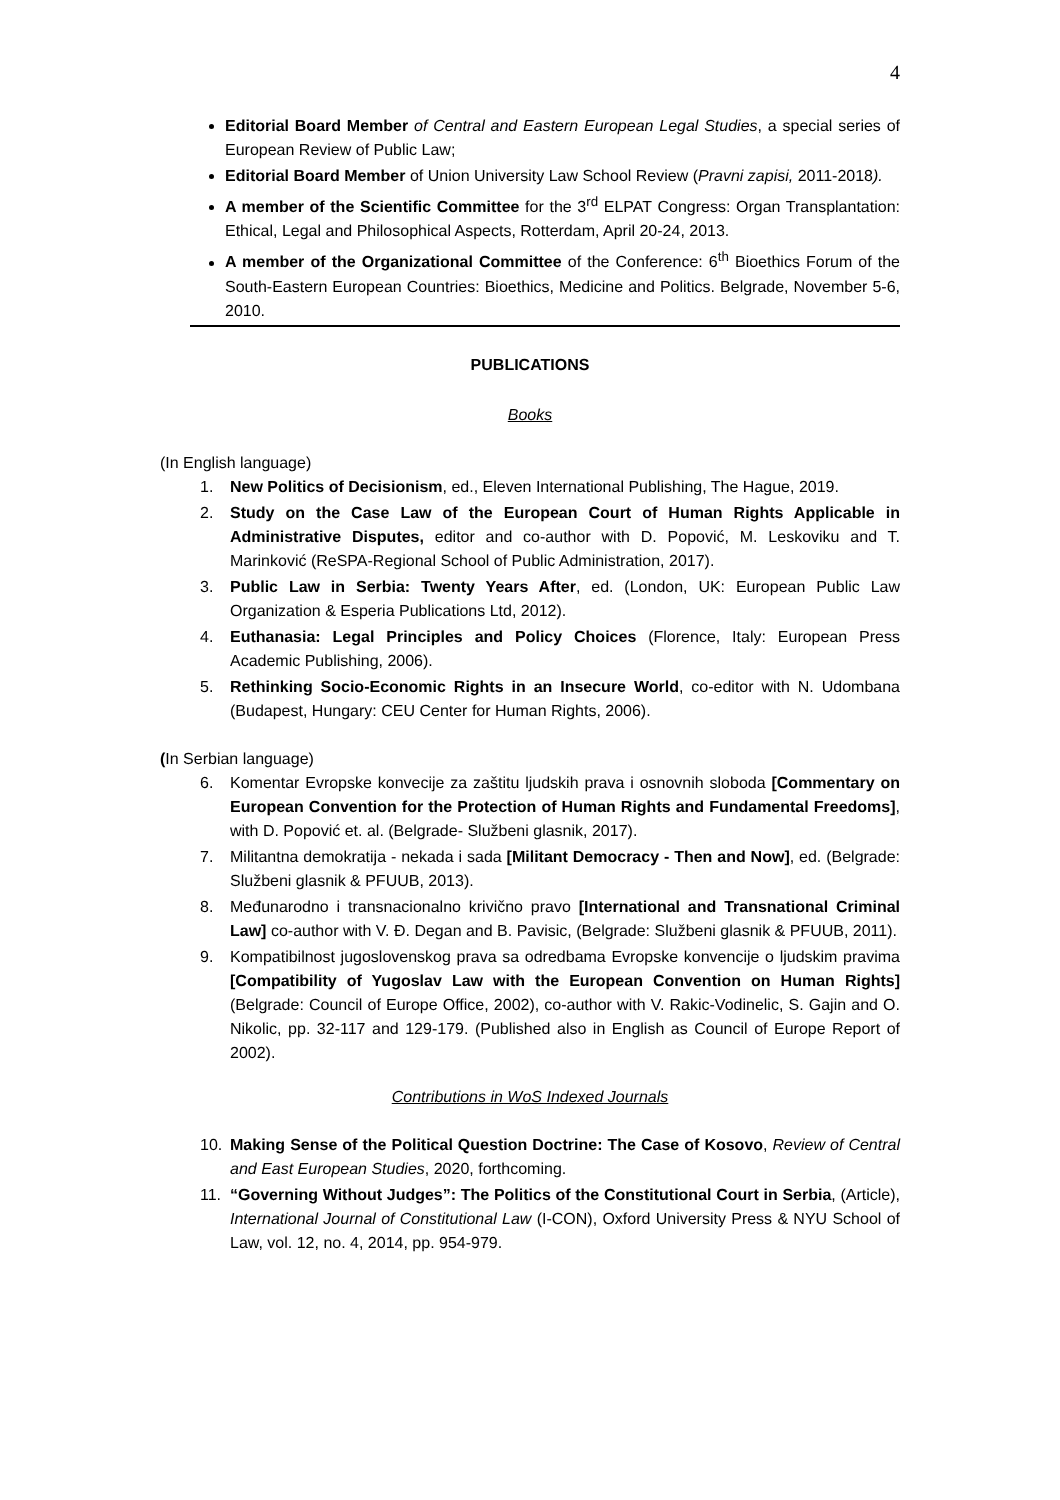4
Editorial Board Member of Central and Eastern European Legal Studies, a special series of European Review of Public Law;
Editorial Board Member of Union University Law School Review (Pravni zapisi, 2011-2018).
A member of the Scientific Committee for the 3<sup>rd</sup> ELPAT Congress: Organ Transplantation: Ethical, Legal and Philosophical Aspects, Rotterdam, April 20-24, 2013.
A member of the Organizational Committee of the Conference: 6<sup>th</sup> Bioethics Forum of the South-Eastern European Countries: Bioethics, Medicine and Politics. Belgrade, November 5-6, 2010.
PUBLICATIONS
Books
(In English language)
1. New Politics of Decisionism, ed., Eleven International Publishing, The Hague, 2019.
2. Study on the Case Law of the European Court of Human Rights Applicable in Administrative Disputes, editor and co-author with D. Popović, M. Leskoviku and T. Marinković (ReSPA-Regional School of Public Administration, 2017).
3. Public Law in Serbia: Twenty Years After, ed. (London, UK: European Public Law Organization & Esperia Publications Ltd, 2012).
4. Euthanasia: Legal Principles and Policy Choices (Florence, Italy: European Press Academic Publishing, 2006).
5. Rethinking Socio-Economic Rights in an Insecure World, co-editor with N. Udombana (Budapest, Hungary: CEU Center for Human Rights, 2006).
(In Serbian language)
6. Komentar Evropske konvecije za zaštitu ljudskih prava i osnovnih sloboda [Commentary on European Convention for the Protection of Human Rights and Fundamental Freedoms], with D. Popović et. al. (Belgrade- Službeni glasnik, 2017).
7. Militantna demokratija - nekada i sada [Militant Democracy - Then and Now], ed. (Belgrade: Službeni glasnik & PFUUB, 2013).
8. Međunarodno i transnacionalno krivično pravo [International and Transnational Criminal Law] co-author with V. Đ. Degan and B. Pavisic, (Belgrade: Službeni glasnik & PFUUB, 2011).
9. Kompatibilnost jugoslovenskog prava sa odredbama Evropske konvencije o ljudskim pravima [Compatibility of Yugoslav Law with the European Convention on Human Rights] (Belgrade: Council of Europe Office, 2002), co-author with V. Rakic-Vodinelic, S. Gajin and O. Nikolic, pp. 32-117 and 129-179. (Published also in English as Council of Europe Report of 2002).
Contributions in WoS Indexed Journals
10. Making Sense of the Political Question Doctrine: The Case of Kosovo, Review of Central and East European Studies, 2020, forthcoming.
11. “Governing Without Judges”: The Politics of the Constitutional Court in Serbia, (Article), International Journal of Constitutional Law (I-CON), Oxford University Press & NYU School of Law, vol. 12, no. 4, 2014, pp. 954-979.